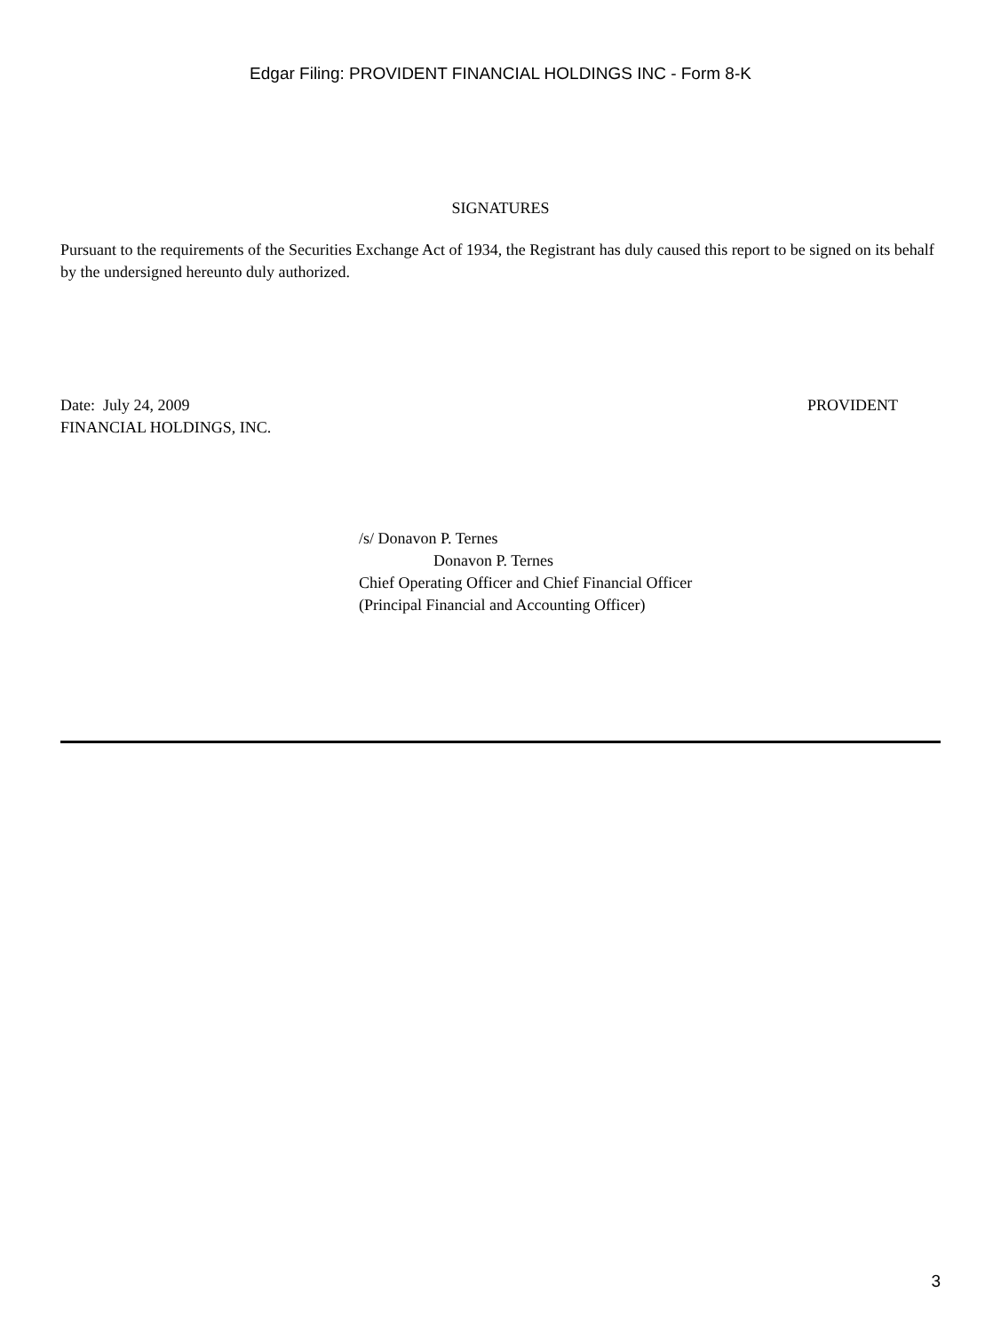Edgar Filing: PROVIDENT FINANCIAL HOLDINGS INC - Form 8-K
SIGNATURES
Pursuant to the requirements of the Securities Exchange Act of 1934, the Registrant has duly caused this report to be signed on its behalf by the undersigned hereunto duly authorized.
Date: July 24, 2009 PROVIDENT
FINANCIAL HOLDINGS, INC.
/s/ Donavon P. Ternes
Donavon P. Ternes
Chief Operating Officer and Chief Financial Officer
(Principal Financial and Accounting Officer)
3